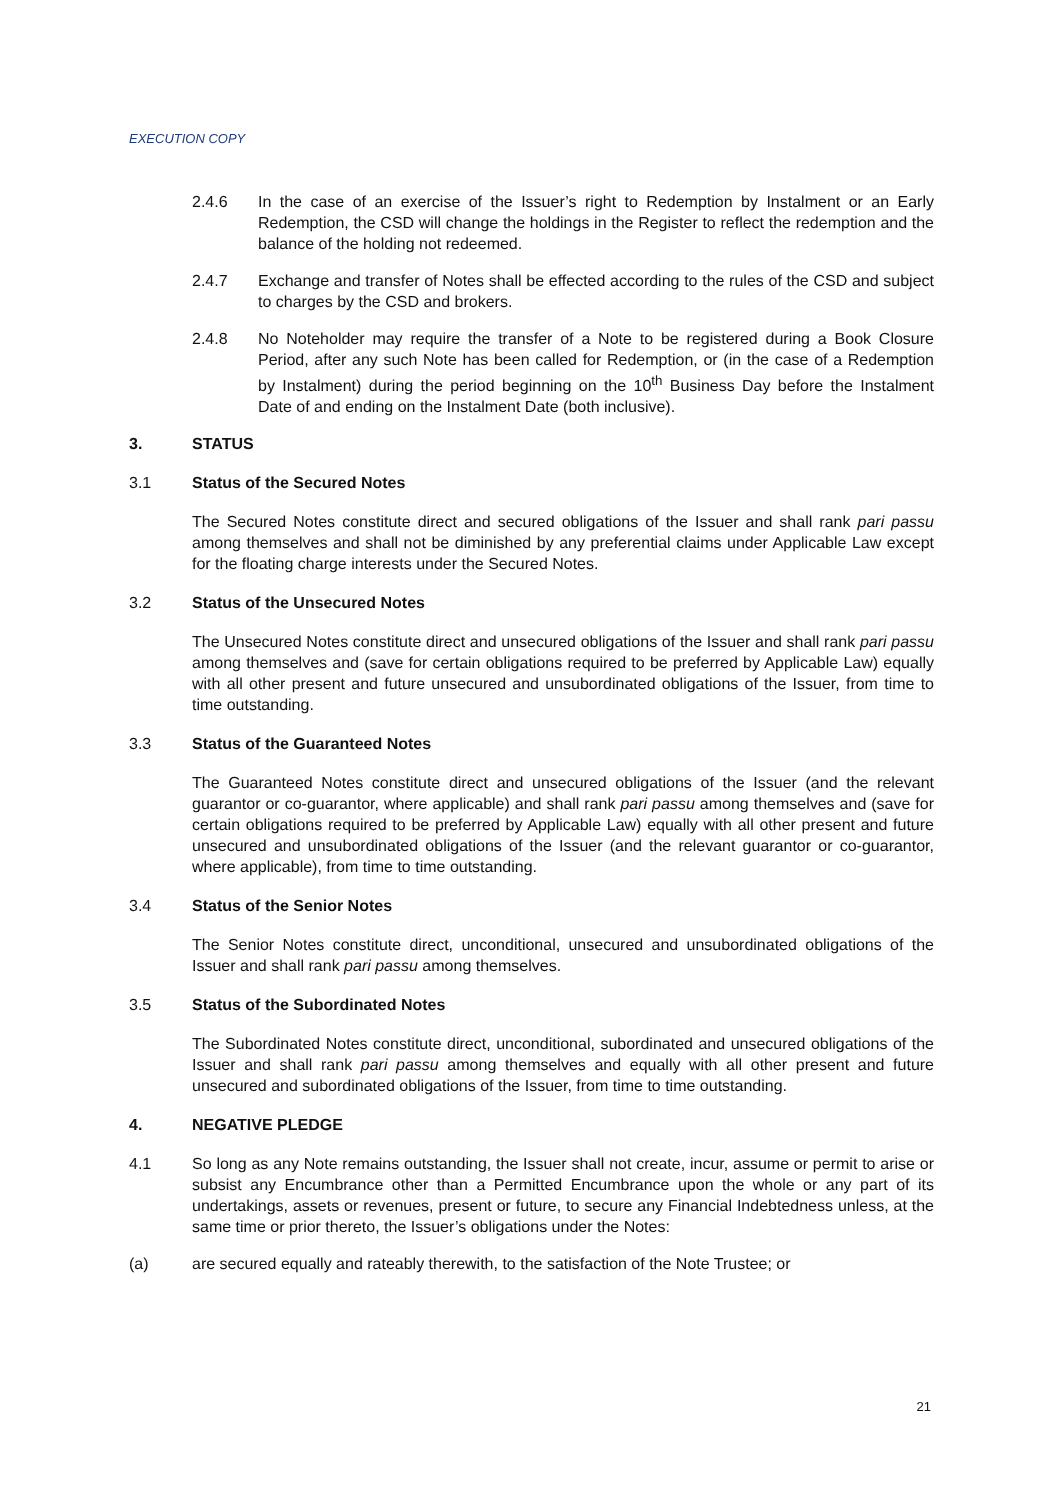EXECUTION COPY
2.4.6 In the case of an exercise of the Issuer’s right to Redemption by Instalment or an Early Redemption, the CSD will change the holdings in the Register to reflect the redemption and the balance of the holding not redeemed.
2.4.7 Exchange and transfer of Notes shall be effected according to the rules of the CSD and subject to charges by the CSD and brokers.
2.4.8 No Noteholder may require the transfer of a Note to be registered during a Book Closure Period, after any such Note has been called for Redemption, or (in the case of a Redemption by Instalment) during the period beginning on the 10<sup>th</sup> Business Day before the Instalment Date of and ending on the Instalment Date (both inclusive).
3. STATUS
3.1 Status of the Secured Notes
The Secured Notes constitute direct and secured obligations of the Issuer and shall rank pari passu among themselves and shall not be diminished by any preferential claims under Applicable Law except for the floating charge interests under the Secured Notes.
3.2 Status of the Unsecured Notes
The Unsecured Notes constitute direct and unsecured obligations of the Issuer and shall rank pari passu among themselves and (save for certain obligations required to be preferred by Applicable Law) equally with all other present and future unsecured and unsubordinated obligations of the Issuer, from time to time outstanding.
3.3 Status of the Guaranteed Notes
The Guaranteed Notes constitute direct and unsecured obligations of the Issuer (and the relevant guarantor or co-guarantor, where applicable) and shall rank pari passu among themselves and (save for certain obligations required to be preferred by Applicable Law) equally with all other present and future unsecured and unsubordinated obligations of the Issuer (and the relevant guarantor or co-guarantor, where applicable), from time to time outstanding.
3.4 Status of the Senior Notes
The Senior Notes constitute direct, unconditional, unsecured and unsubordinated obligations of the Issuer and shall rank pari passu among themselves.
3.5 Status of the Subordinated Notes
The Subordinated Notes constitute direct, unconditional, subordinated and unsecured obligations of the Issuer and shall rank pari passu among themselves and equally with all other present and future unsecured and subordinated obligations of the Issuer, from time to time outstanding.
4. NEGATIVE PLEDGE
4.1 So long as any Note remains outstanding, the Issuer shall not create, incur, assume or permit to arise or subsist any Encumbrance other than a Permitted Encumbrance upon the whole or any part of its undertakings, assets or revenues, present or future, to secure any Financial Indebtedness unless, at the same time or prior thereto, the Issuer’s obligations under the Notes:
(a) are secured equally and rateably therewith, to the satisfaction of the Note Trustee; or
21